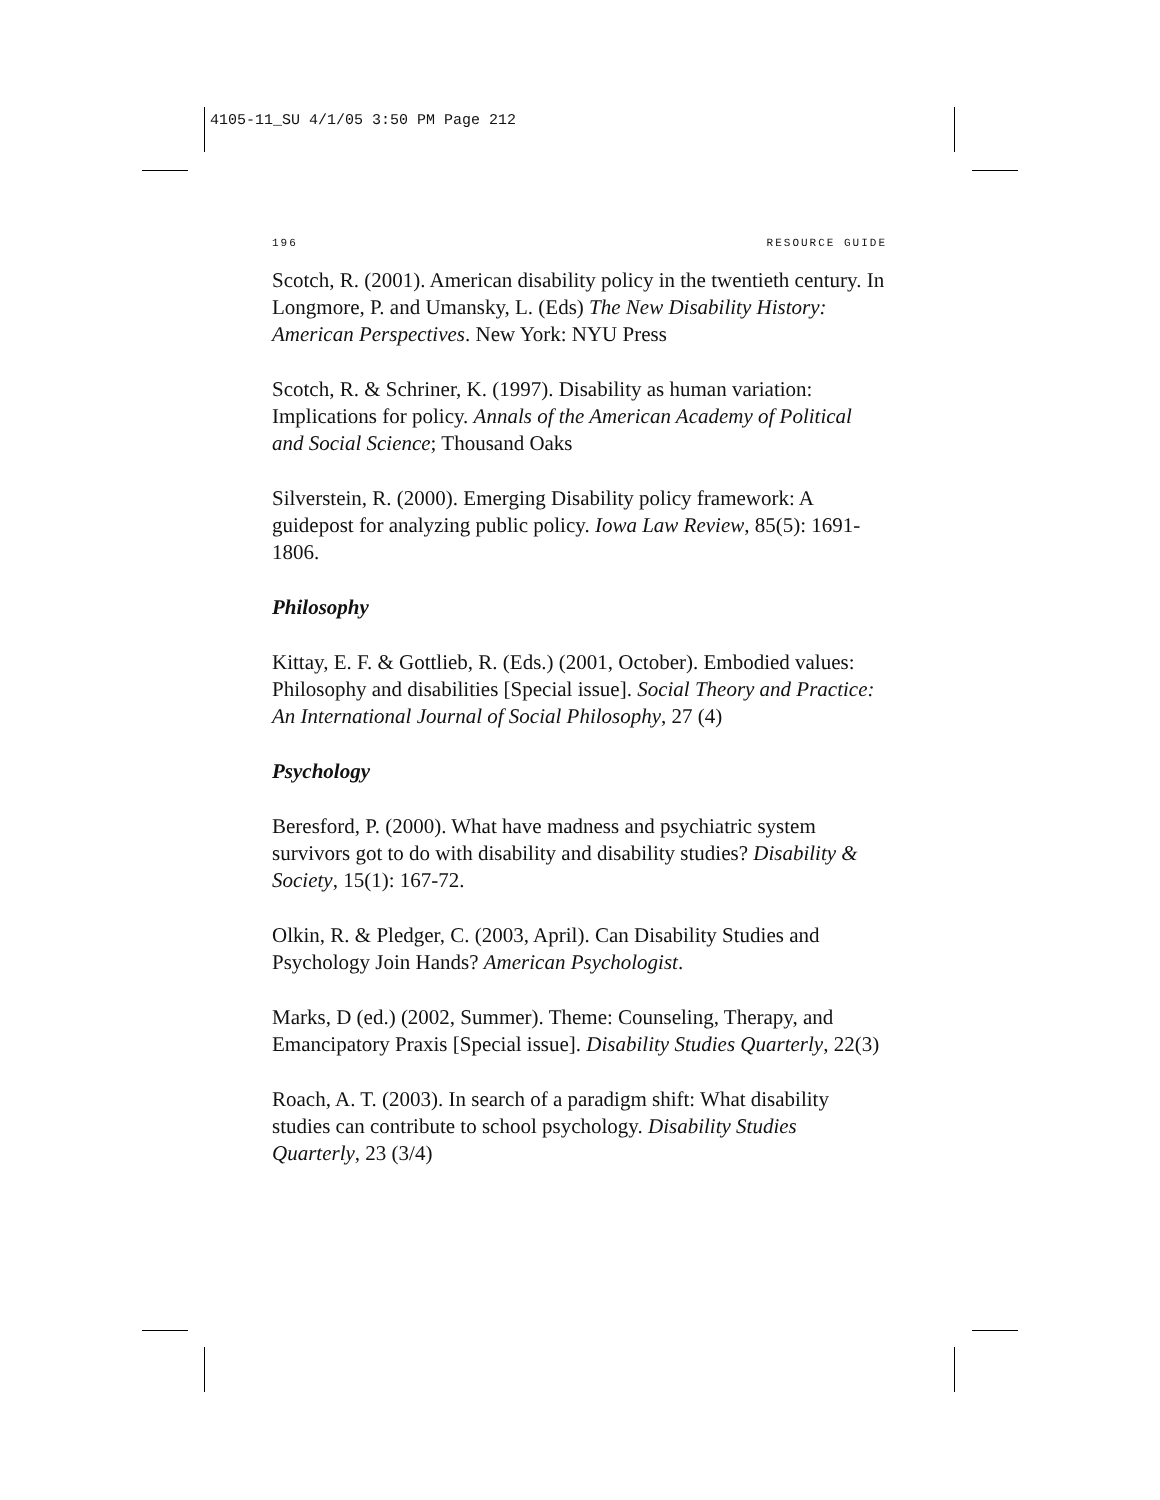4105-11_SU 4/1/05 3:50 PM Page 212
196 RESOURCE GUIDE
Scotch, R. (2001). American disability policy in the twentieth century. In Longmore, P. and Umansky, L. (Eds) The New Disability History: American Perspectives. New York: NYU Press
Scotch, R. & Schriner, K. (1997). Disability as human variation: Implications for policy. Annals of the American Academy of Political and Social Science; Thousand Oaks
Silverstein, R. (2000). Emerging Disability policy framework: A guidepost for analyzing public policy. Iowa Law Review, 85(5): 1691-1806.
Philosophy
Kittay, E. F. & Gottlieb, R. (Eds.) (2001, October). Embodied values: Philosophy and disabilities [Special issue]. Social Theory and Practice: An International Journal of Social Philosophy, 27 (4)
Psychology
Beresford, P. (2000). What have madness and psychiatric system survivors got to do with disability and disability studies? Disability & Society, 15(1): 167-72.
Olkin, R. & Pledger, C. (2003, April). Can Disability Studies and Psychology Join Hands? American Psychologist.
Marks, D (ed.) (2002, Summer). Theme: Counseling, Therapy, and Emancipatory Praxis [Special issue]. Disability Studies Quarterly, 22(3)
Roach, A. T. (2003). In search of a paradigm shift: What disability studies can contribute to school psychology. Disability Studies Quarterly, 23 (3/4)